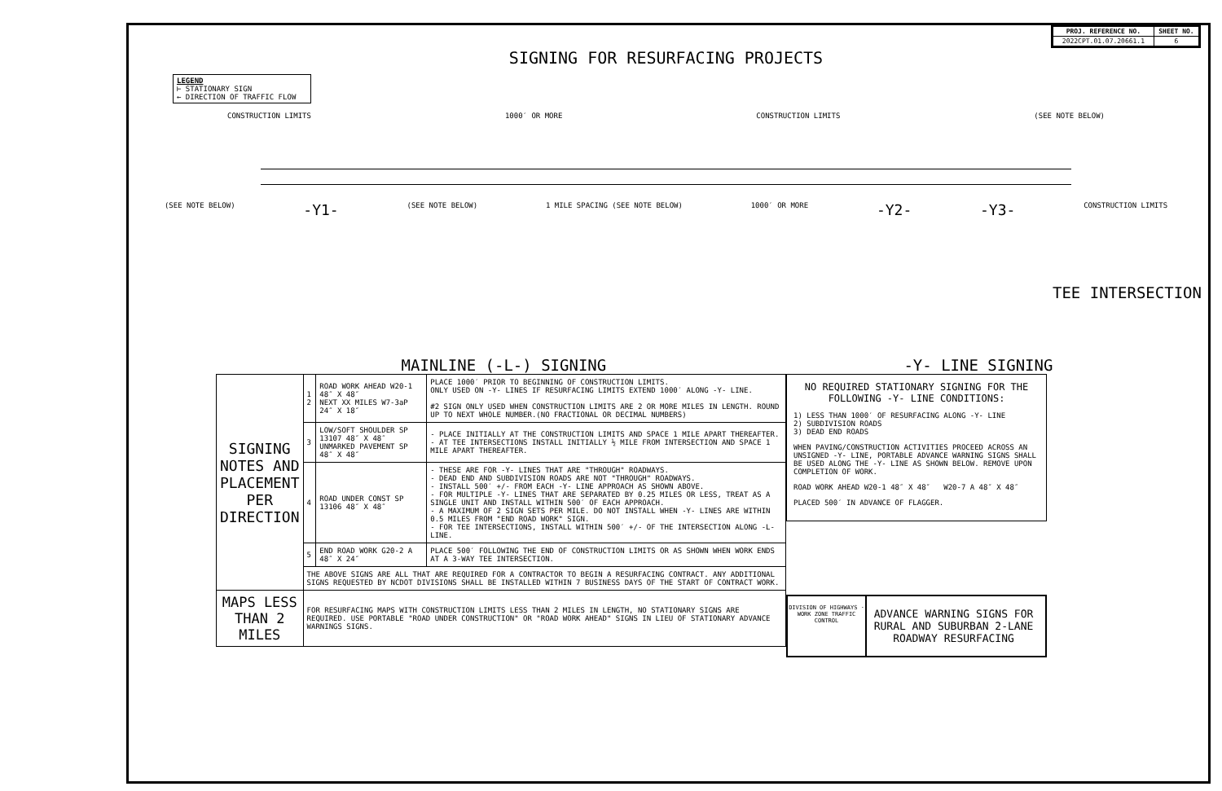| PROJ. REFERENCE NO. | SHEET NO. |
| --- | --- |
| 2022CPT.01.07.20661.1 | 6 |
SIGNING FOR RESURFACING PROJECTS
LEGEND
⊢ STATIONARY SIGN
← DIRECTION OF TRAFFIC FLOW
CONSTRUCTION LIMITS 1000′ OR MORE CONSTRUCTION LIMITS (SEE NOTE BELOW)
(SEE NOTE BELOW) -Y1- (SEE NOTE BELOW) 1 MILE SPACING (SEE NOTE BELOW) 1000′ OR MORE -Y2- -Y3- CONSTRUCTION LIMITS
TEE INTERSECTION
MAINLINE (-L-) SIGNING -Y- LINE SIGNING
| SIGNING NOTES AND PLACEMENT PER DIRECTION | 1 2 | ROAD WORK AHEAD W20-1 48″ X 48″ NEXT XX MILES W7-3aP 24″ X 18″ | PLACE 1000′ PRIOR TO BEGINNING OF CONSTRUCTION LIMITS. ONLY USED ON -Y- LINES IF RESURFACING LIMITS EXTEND 1000′ ALONG -Y- LINE. #2 SIGN ONLY USED WHEN CONSTRUCTION LIMITS ARE 2 OR MORE MILES IN LENGTH. ROUND UP TO NEXT WHOLE NUMBER.(NO FRACTIONAL OR DECIMAL NUMBERS) |
| | 3 | LOW/SOFT SHOULDER SP 13107 48″ X 48″ UNMARKED PAVEMENT SP 48″ X 48″ | - PLACE INITIALLY AT THE CONSTRUCTION LIMITS AND SPACE 1 MILE APART THEREAFTER. - AT TEE INTERSECTIONS INSTALL INITIALLY ½ MILE FROM INTERSECTION AND SPACE 1 MILE APART THEREAFTER. |
| | 4 | ROAD UNDER CONST SP 13106 48″ X 48″ | - THESE ARE FOR -Y- LINES THAT ARE "THROUGH" ROADWAYS. - DEAD END AND SUBDIVISION ROADS ARE NOT "THROUGH" ROADWAYS. - INSTALL 500′ +/- FROM EACH -Y- LINE APPROACH AS SHOWN ABOVE. - FOR MULTIPLE -Y- LINES THAT ARE SEPARATED BY 0.25 MILES OR LESS, TREAT AS A SINGLE UNIT AND INSTALL WITHIN 500′ OF EACH APPROACH. - A MAXIMUM OF 2 SIGN SETS PER MILE. DO NOT INSTALL WHEN -Y- LINES ARE WITHIN 0.5 MILES FROM "END ROAD WORK" SIGN. - FOR TEE INTERSECTIONS, INSTALL WITHIN 500′ +/- OF THE INTERSECTION ALONG -L- LINE. |
| | 5 | END ROAD WORK G20-2 A 48″ X 24″ | PLACE 500′ FOLLOWING THE END OF CONSTRUCTION LIMITS OR AS SHOWN WHEN WORK ENDS AT A 3-WAY TEE INTERSECTION. |
| | THE ABOVE SIGNS ARE ALL THAT ARE REQUIRED FOR A CONTRACTOR TO BEGIN A RESURFACING CONTRACT. ANY ADDITIONAL SIGNS REQUESTED BY NCDOT DIVISIONS SHALL BE INSTALLED WITHIN 7 BUSINESS DAYS OF THE START OF CONTRACT WORK. | | |
| MAPS LESS THAN 2 MILES | FOR RESURFACING MAPS WITH CONSTRUCTION LIMITS LESS THAN 2 MILES IN LENGTH, NO STATIONARY SIGNS ARE REQUIRED. USE PORTABLE "ROAD UNDER CONSTRUCTION" OR "ROAD WORK AHEAD" SIGNS IN LIEU OF STATIONARY ADVANCE WARNINGS SIGNS. | | |
NO REQUIRED STATIONARY SIGNING FOR THE FOLLOWING -Y- LINE CONDITIONS:
1) LESS THAN 1000′ OF RESURFACING ALONG -Y- LINE
2) SUBDIVISION ROADS
3) DEAD END ROADS
WHEN PAVING/CONSTRUCTION ACTIVITIES PROCEED ACROSS AN UNSIGNED -Y- LINE, PORTABLE ADVANCE WARNING SIGNS SHALL BE USED ALONG THE -Y- LINE AS SHOWN BELOW. REMOVE UPON COMPLETION OF WORK.
ROAD WORK AHEAD W20-1 48″ X 48″ W20-7 A 48″ X 48″
PLACED 500′ IN ADVANCE OF FLAGGER.
DIVISION OF HIGHWAYS · WORK ZONE TRAFFIC CONTROL
ADVANCE WARNING SIGNS FOR RURAL AND SUBURBAN 2-LANE ROADWAY RESURFACING